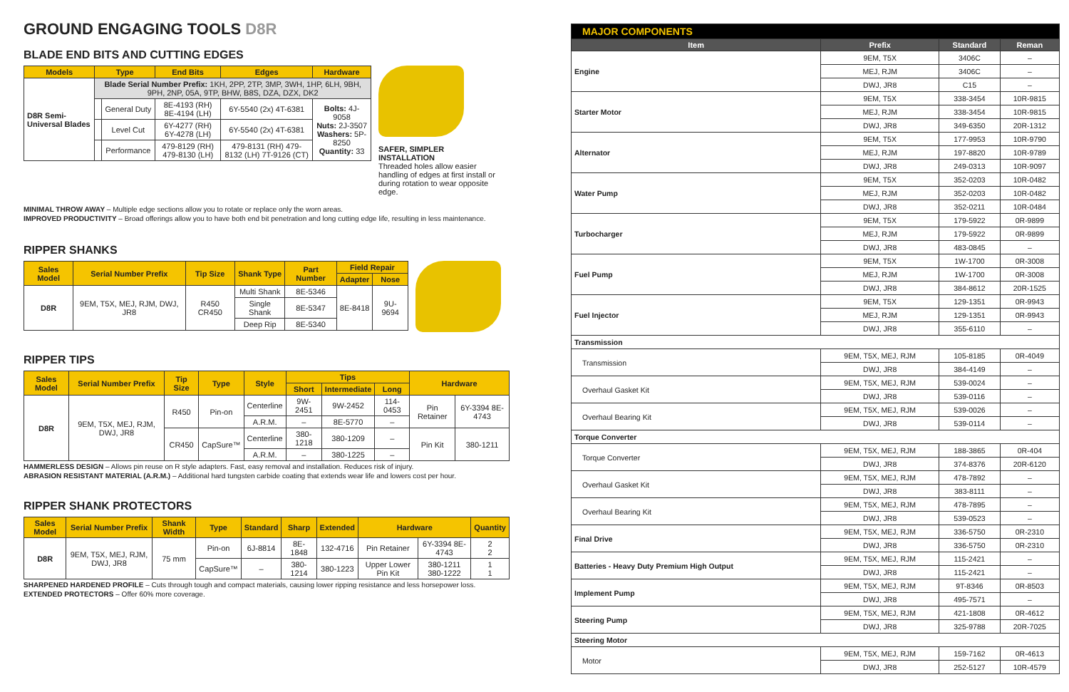GROUND ENGAGING TOOLS D8R
BLADE END BITS AND CUTTING EDGES
| Models | Type | | End Bits | Edges | Hardware |
| --- | --- | --- | --- | --- | --- |
| D8R Semi-Universal Blades | Blade Serial Number Prefix: 1KH, 2PP, 2TP, 3MP, 3WH, 1HP, 6LH, 9BH, 9PH, 2NP, 05A, 9TP, BHW, B8S, DZA, DZX, DK2 | | | | |
| | | General Duty | 8E-4193 (RH) 8E-4194 (LH) | 6Y-5540 (2x) 4T-6381 | Bolts: 4J-9058 Nuts: 2J-3507 Washers: 5P-8250 Quantity: 33 |
| | | Level Cut | 6Y-4277 (RH) 6Y-4278 (LH) | 6Y-5540 (2x) 4T-6381 | |
| | | Performance | 479-8129 (RH) 479-8130 (LH) | 479-8131 (RH) 479-8132 (LH) 7T-9126 (CT) | |
SAFER, SIMPLER INSTALLATION
Threaded holes allow easier handling of edges at first install or during rotation to wear opposite edge.
MINIMAL THROW AWAY – Multiple edge sections allow you to rotate or replace only the worn areas.
IMPROVED PRODUCTIVITY – Broad offerings allow you to have both end bit penetration and long cutting edge life, resulting in less maintenance.
RIPPER SHANKS
| Sales Model | Serial Number Prefix | Tip Size | Shank Type | Part Number | Field Repair | |
| --- | --- | --- | --- | --- | --- | --- |
| | | | | | Adapter | Nose |
| D8R | 9EM, T5X, MEJ, RJM, DWJ, JR8 | R450 CR450 | Multi Shank | 8E-5346 | 8E-8418 | 9U-9694 |
| | | | Single Shank | 8E-5347 | | |
| | | | Deep Rip | 8E-5340 | | |
RIPPER TIPS
| Sales Model | Serial Number Prefix | Tip Size | Type | Style | Tips | | | Hardware | |
| --- | --- | --- | --- | --- | --- | --- | --- | --- | --- |
| | | | | | Short | Intermediate | Long | | |
| D8R | 9EM, T5X, MEJ, RJM, DWJ, JR8 | R450 | Pin-on | Centerline | 9W-2451 | 9W-2452 | 114-0453 | Pin Retainer | 6Y-3394 8E-4743 |
| | | | | A.R.M. | – | 8E-5770 | – | | |
| | | CR450 | CapSure™ | Centerline | 380-1218 | 380-1209 | – | Pin Kit | 380-1211 |
| | | | | A.R.M. | – | 380-1225 | – | | |
HAMMERLESS DESIGN – Allows pin reuse on R style adapters. Fast, easy removal and installation. Reduces risk of injury.
ABRASION RESISTANT MATERIAL (A.R.M.) – Additional hard tungsten carbide coating that extends wear life and lowers cost per hour.
RIPPER SHANK PROTECTORS
| Sales Model | Serial Number Prefix | Shank Width | Type | Standard | Sharp | Extended | Hardware | | Quantity |
| --- | --- | --- | --- | --- | --- | --- | --- | --- | --- |
| D8R | 9EM, T5X, MEJ, RJM, DWJ, JR8 | 75 mm | Pin-on | 6J-8814 | 8E-1848 | 132-4716 | Pin Retainer | 6Y-3394 8E-4743 | 2 2 |
| | | | CapSure™ | – | 380-1214 | 380-1223 | Upper Lower Pin Kit | 380-1211 380-1222 | 1 1 |
SHARPENED HARDENED PROFILE – Cuts through tough and compact materials, causing lower ripping resistance and less horsepower loss.
EXTENDED PROTECTORS – Offer 60% more coverage.
| MAJOR COMPONENTS | | | |
| --- | --- | --- | --- |
| Item | Prefix | Standard | Reman |
| Engine | 9EM, T5X | 3406C | – |
| | MEJ, RJM | 3406C | – |
| | DWJ, JR8 | C15 | – |
| Starter Motor | 9EM, T5X | 338-3454 | 10R-9815 |
| | MEJ, RJM | 338-3454 | 10R-9815 |
| | DWJ, JR8 | 349-6350 | 20R-1312 |
| Alternator | 9EM, T5X | 177-9953 | 10R-9790 |
| | MEJ, RJM | 197-8820 | 10R-9789 |
| | DWJ, JR8 | 249-0313 | 10R-9097 |
| Water Pump | 9EM, T5X | 352-0203 | 10R-0482 |
| | MEJ, RJM | 352-0203 | 10R-0482 |
| | DWJ, JR8 | 352-0211 | 10R-0484 |
| Turbocharger | 9EM, T5X | 179-5922 | 0R-9899 |
| | MEJ, RJM | 179-5922 | 0R-9899 |
| | DWJ, JR8 | 483-0845 | – |
| Fuel Pump | 9EM, T5X | 1W-1700 | 0R-3008 |
| | MEJ, RJM | 1W-1700 | 0R-3008 |
| | DWJ, JR8 | 384-8612 | 20R-1525 |
| Fuel Injector | 9EM, T5X | 129-1351 | 0R-9943 |
| | MEJ, RJM | 129-1351 | 0R-9943 |
| | DWJ, JR8 | 355-6110 | – |
| Transmission | | | |
| Transmission | 9EM, T5X, MEJ, RJM | 105-8185 | 0R-4049 |
| | DWJ, JR8 | 384-4149 | – |
| Overhaul Gasket Kit | 9EM, T5X, MEJ, RJM | 539-0024 | – |
| | DWJ, JR8 | 539-0116 | – |
| Overhaul Bearing Kit | 9EM, T5X, MEJ, RJM | 539-0026 | – |
| | DWJ, JR8 | 539-0114 | – |
| Torque Converter | | | |
| Torque Converter | 9EM, T5X, MEJ, RJM | 188-3865 | 0R-404 |
| | DWJ, JR8 | 374-8376 | 20R-6120 |
| Overhaul Gasket Kit | 9EM, T5X, MEJ, RJM | 478-7892 | – |
| | DWJ, JR8 | 383-8111 | – |
| Overhaul Bearing Kit | 9EM, T5X, MEJ, RJM | 478-7895 | – |
| | DWJ, JR8 | 539-0523 | – |
| Final Drive | 9EM, T5X, MEJ, RJM | 336-5750 | 0R-2310 |
| | DWJ, JR8 | 336-5750 | 0R-2310 |
| Batteries - Heavy Duty Premium High Output | 9EM, T5X, MEJ, RJM | 115-2421 | – |
| | DWJ, JR8 | 115-2421 | – |
| Implement Pump | 9EM, T5X, MEJ, RJM | 9T-8346 | 0R-8503 |
| | DWJ, JR8 | 495-7571 | – |
| Steering Pump | 9EM, T5X, MEJ, RJM | 421-1808 | 0R-4612 |
| | DWJ, JR8 | 325-9788 | 20R-7025 |
| Steering Motor | | | |
| Motor | 9EM, T5X, MEJ, RJM | 159-7162 | 0R-4613 |
| | DWJ, JR8 | 252-5127 | 10R-4579 |